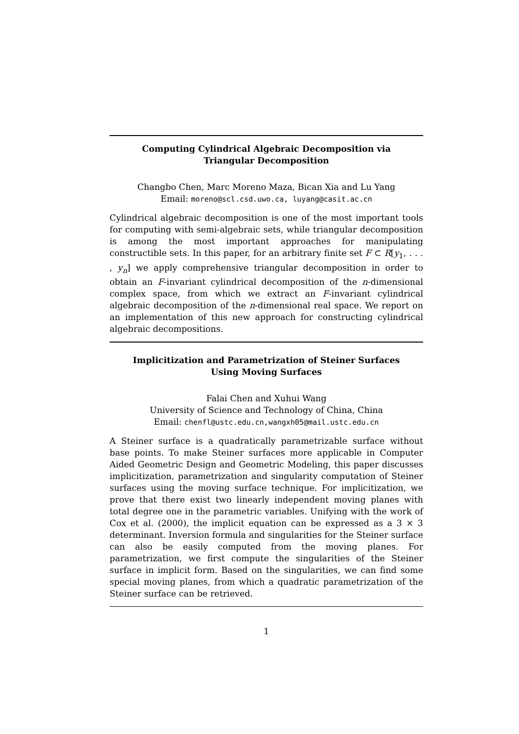Computing Cylindrical Algebraic Decomposition via
Triangular Decomposition
Changbo Chen, Marc Moreno Maza, Bican Xia and Lu Yang
Email: moreno@scl.csd.uwo.ca, luyang@casit.ac.cn
Cylindrical algebraic decomposition is one of the most important tools for computing with semi-algebraic sets, while triangular decomposition is among the most important approaches for manipulating constructible sets. In this paper, for an arbitrary finite set F ⊂ R[y<sub>1</sub>, . . . , y<sub>n</sub>] we apply comprehensive triangular decomposition in order to obtain an F-invariant cylindrical decomposition of the n-dimensional complex space, from which we extract an F-invariant cylindrical algebraic decomposition of the n-dimensional real space. We report on an implementation of this new approach for constructing cylindrical algebraic decompositions.
Implicitization and Parametrization of Steiner Surfaces
Using Moving Surfaces
Falai Chen and Xuhui Wang
University of Science and Technology of China, China
Email: chenfl@ustc.edu.cn,wangxh05@mail.ustc.edu.cn
A Steiner surface is a quadratically parametrizable surface without base points. To make Steiner surfaces more applicable in Computer Aided Geometric Design and Geometric Modeling, this paper discusses implicitization, parametrization and singularity computation of Steiner surfaces using the moving surface technique. For implicitization, we prove that there exist two linearly independent moving planes with total degree one in the parametric variables. Unifying with the work of Cox et al. (2000), the implicit equation can be expressed as a 3 × 3 determinant. Inversion formula and singularities for the Steiner surface can also be easily computed from the moving planes. For parametrization, we first compute the singularities of the Steiner surface in implicit form. Based on the singularities, we can find some special moving planes, from which a quadratic parametrization of the Steiner surface can be retrieved.
1